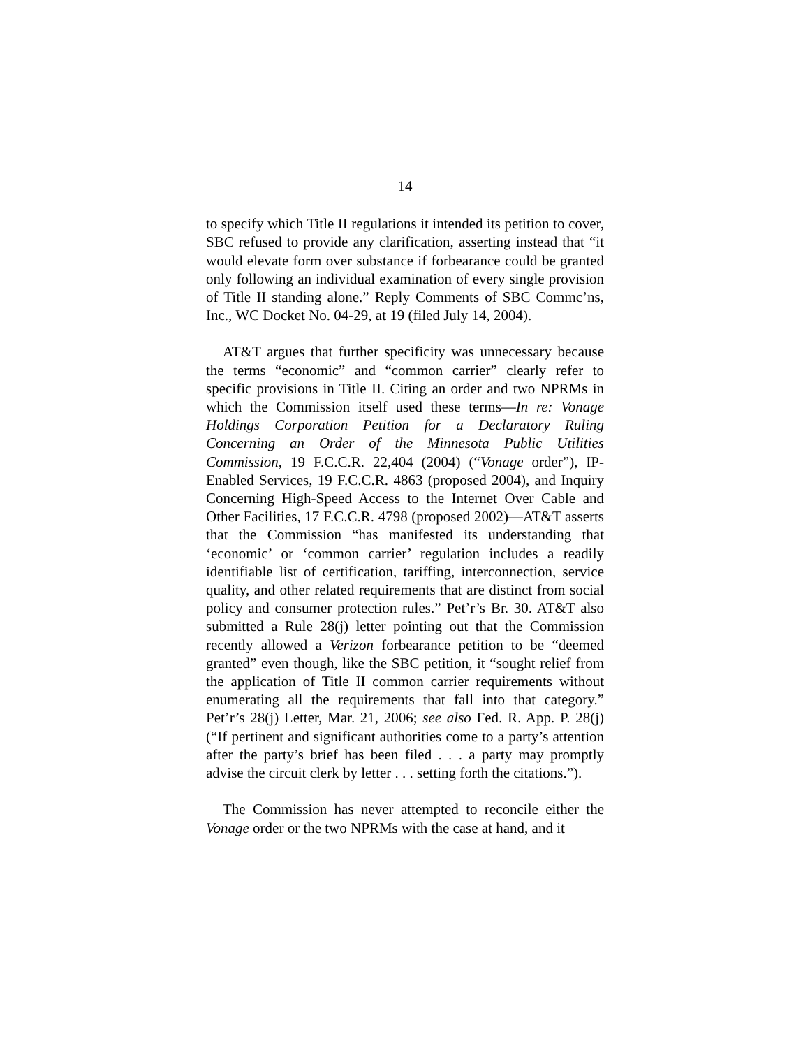14
to specify which Title II regulations it intended its petition to cover, SBC refused to provide any clarification, asserting instead that “it would elevate form over substance if forbearance could be granted only following an individual examination of every single provision of Title II standing alone.” Reply Comments of SBC Commc’ns, Inc., WC Docket No. 04-29, at 19 (filed July 14, 2004).
AT&T argues that further specificity was unnecessary because the terms “economic” and “common carrier” clearly refer to specific provisions in Title II. Citing an order and two NPRMs in which the Commission itself used these terms—In re: Vonage Holdings Corporation Petition for a Declaratory Ruling Concerning an Order of the Minnesota Public Utilities Commission, 19 F.C.C.R. 22,404 (2004) (“Vonage order”), IP-Enabled Services, 19 F.C.C.R. 4863 (proposed 2004), and Inquiry Concerning High-Speed Access to the Internet Over Cable and Other Facilities, 17 F.C.C.R. 4798 (proposed 2002)—AT&T asserts that the Commission “has manifested its understanding that ‘economic’ or ‘common carrier’ regulation includes a readily identifiable list of certification, tariffing, interconnection, service quality, and other related requirements that are distinct from social policy and consumer protection rules.” Pet’r’s Br. 30. AT&T also submitted a Rule 28(j) letter pointing out that the Commission recently allowed a Verizon forbearance petition to be “deemed granted” even though, like the SBC petition, it “sought relief from the application of Title II common carrier requirements without enumerating all the requirements that fall into that category.” Pet’r’s 28(j) Letter, Mar. 21, 2006; see also Fed. R. App. P. 28(j) (“If pertinent and significant authorities come to a party’s attention after the party’s brief has been filed . . . a party may promptly advise the circuit clerk by letter . . . setting forth the citations.”).
The Commission has never attempted to reconcile either the Vonage order or the two NPRMs with the case at hand, and it